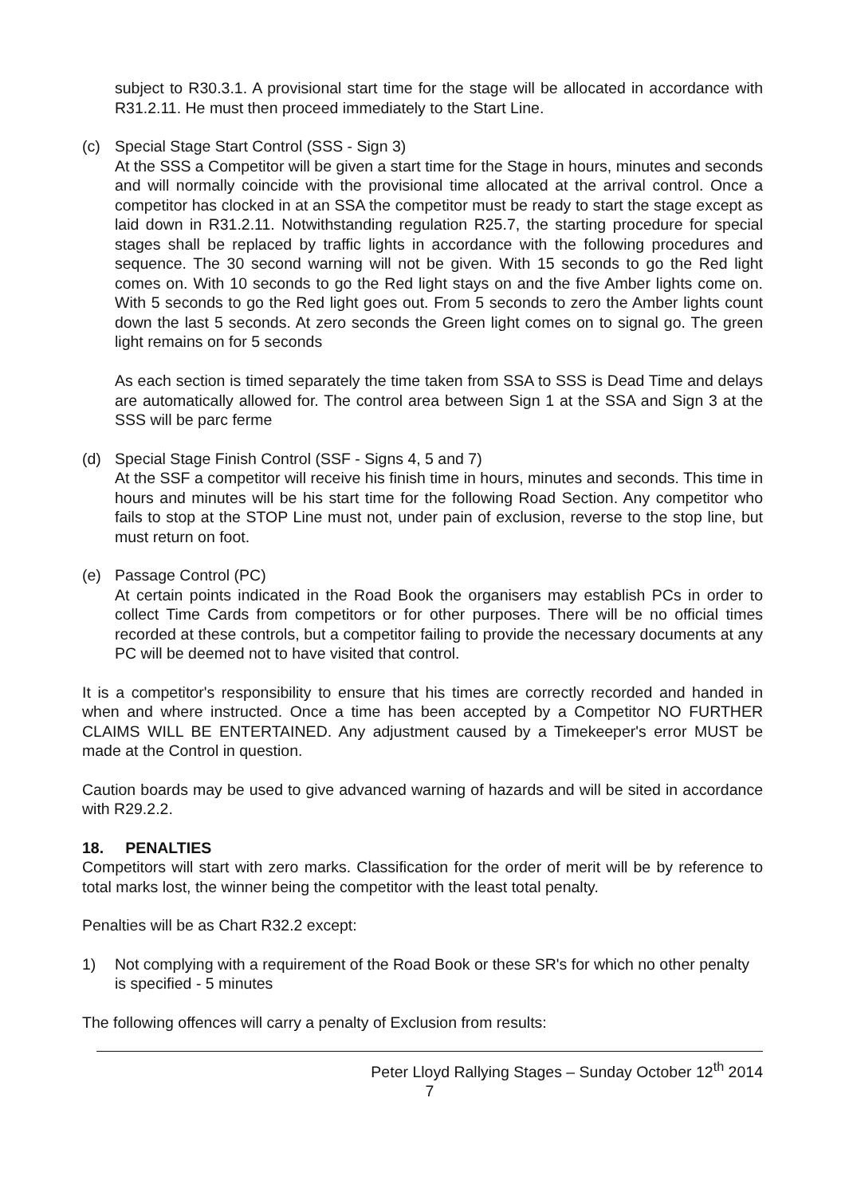subject to R30.3.1. A provisional start time for the stage will be allocated in accordance with R31.2.11. He must then proceed immediately to the Start Line.
(c) Special Stage Start Control (SSS - Sign 3)
At the SSS a Competitor will be given a start time for the Stage in hours, minutes and seconds and will normally coincide with the provisional time allocated at the arrival control. Once a competitor has clocked in at an SSA the competitor must be ready to start the stage except as laid down in R31.2.11. Notwithstanding regulation R25.7, the starting procedure for special stages shall be replaced by traffic lights in accordance with the following procedures and sequence. The 30 second warning will not be given. With 15 seconds to go the Red light comes on. With 10 seconds to go the Red light stays on and the five Amber lights come on. With 5 seconds to go the Red light goes out. From 5 seconds to zero the Amber lights count down the last 5 seconds. At zero seconds the Green light comes on to signal go. The green light remains on for 5 seconds
As each section is timed separately the time taken from SSA to SSS is Dead Time and delays are automatically allowed for. The control area between Sign 1 at the SSA and Sign 3 at the SSS will be parc ferme
(d) Special Stage Finish Control (SSF - Signs 4, 5 and 7)
At the SSF a competitor will receive his finish time in hours, minutes and seconds. This time in hours and minutes will be his start time for the following Road Section. Any competitor who fails to stop at the STOP Line must not, under pain of exclusion, reverse to the stop line, but must return on foot.
(e) Passage Control (PC)
At certain points indicated in the Road Book the organisers may establish PCs in order to collect Time Cards from competitors or for other purposes. There will be no official times recorded at these controls, but a competitor failing to provide the necessary documents at any PC will be deemed not to have visited that control.
It is a competitor's responsibility to ensure that his times are correctly recorded and handed in when and where instructed. Once a time has been accepted by a Competitor NO FURTHER CLAIMS WILL BE ENTERTAINED. Any adjustment caused by a Timekeeper's error MUST be made at the Control in question.
Caution boards may be used to give advanced warning of hazards and will be sited in accordance with R29.2.2.
18. PENALTIES
Competitors will start with zero marks. Classification for the order of merit will be by reference to total marks lost, the winner being the competitor with the least total penalty.
Penalties will be as Chart R32.2 except:
1) Not complying with a requirement of the Road Book or these SR's for which no other penalty is specified - 5 minutes
The following offences will carry a penalty of Exclusion from results:
Peter Lloyd Rallying Stages – Sunday October 12<sup>th</sup> 2014
7